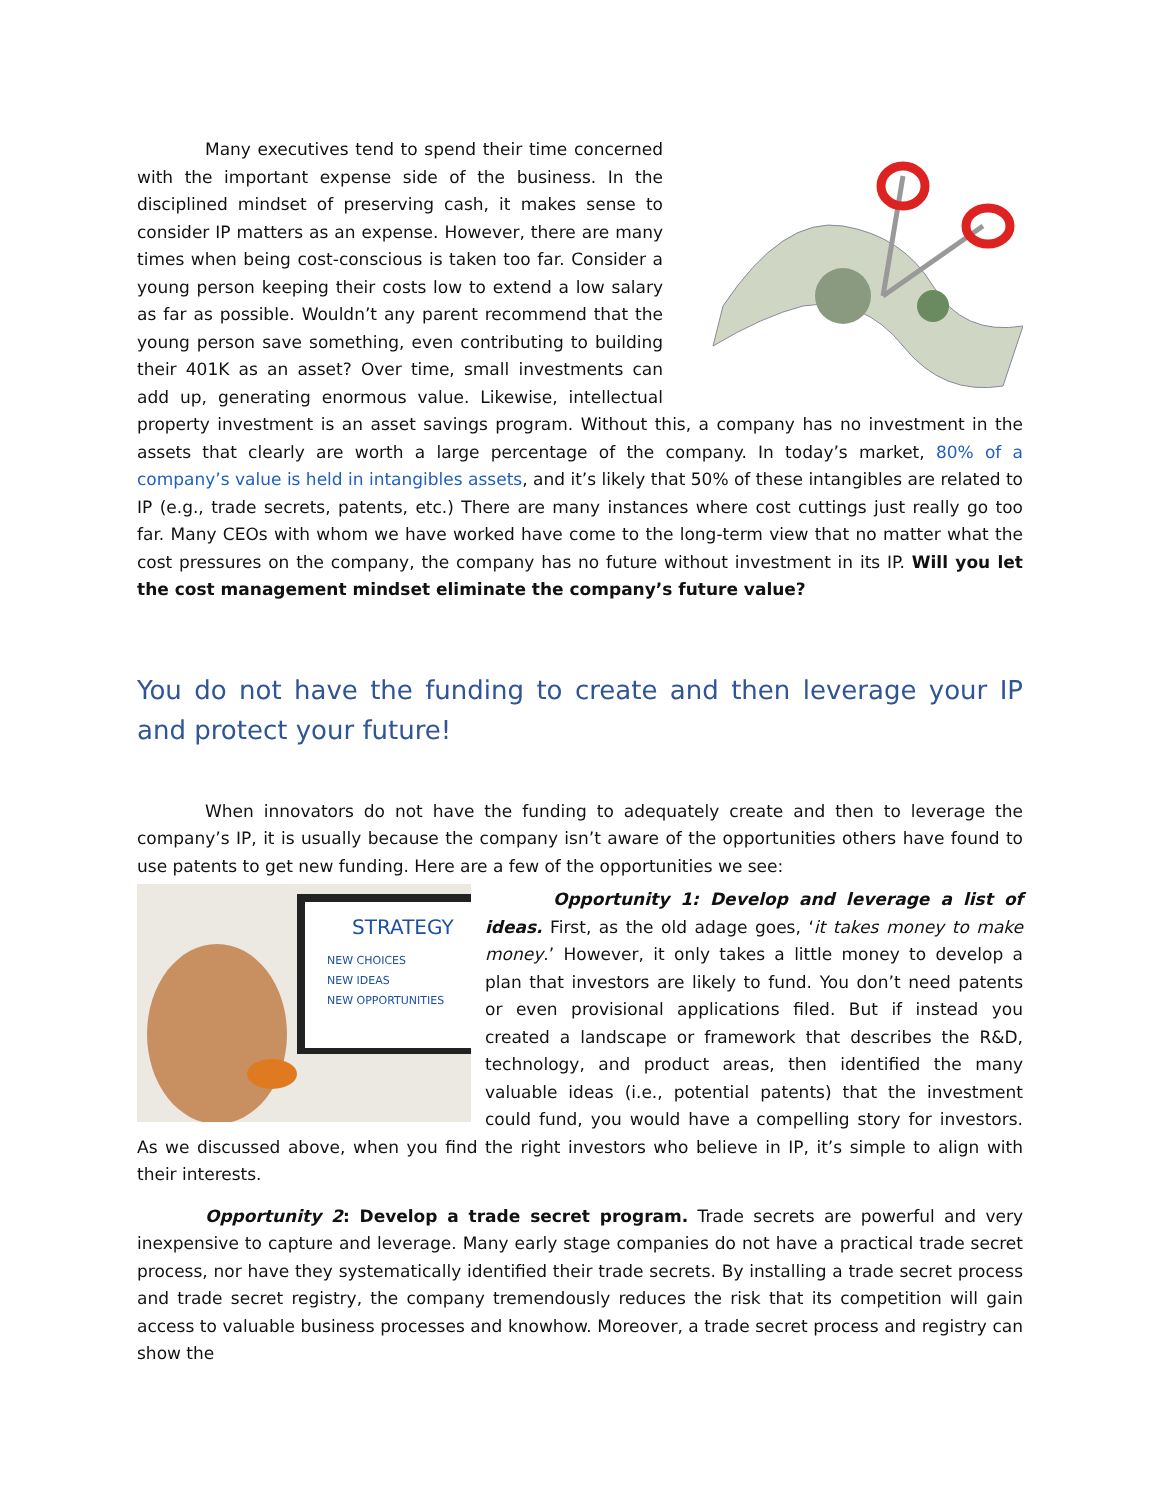Many executives tend to spend their time concerned with the important expense side of the business. In the disciplined mindset of preserving cash, it makes sense to consider IP matters as an expense. However, there are many times when being cost-conscious is taken too far. Consider a young person keeping their costs low to extend a low salary as far as possible. Wouldn’t any parent recommend that the young person save something, even contributing to building their 401K as an asset? Over time, small investments can add up, generating enormous value. Likewise, intellectual property investment is an asset savings program. Without this, a company has no investment in the assets that clearly are worth a large percentage of the company. In today’s market, 80% of a company’s value is held in intangibles assets, and it’s likely that 50% of these intangibles are related to IP (e.g., trade secrets, patents, etc.) There are many instances where cost cuttings just really go too far. Many CEOs with whom we have worked have come to the long-term view that no matter what the cost pressures on the company, the company has no future without investment in its IP. Will you let the cost management mindset eliminate the company’s future value?
You do not have the funding to create and then leverage your IP and protect your future!
When innovators do not have the funding to adequately create and then to leverage the company’s IP, it is usually because the company isn’t aware of the opportunities others have found to use patents to get new funding. Here are a few of the opportunities we see:
STRATEGY
NEW CHOICES
NEW IDEAS
NEW OPPORTUNITIES
Opportunity 1: Develop and leverage a list of ideas. First, as the old adage goes, ‘it takes money to make money.’ However, it only takes a little money to develop a plan that investors are likely to fund. You don’t need patents or even provisional applications filed. But if instead you created a landscape or framework that describes the R&D, technology, and product areas, then identified the many valuable ideas (i.e., potential patents) that the investment could fund, you would have a compelling story for investors. As we discussed above, when you find the right investors who believe in IP, it’s simple to align with their interests.
Opportunity 2: Develop a trade secret program. Trade secrets are powerful and very inexpensive to capture and leverage. Many early stage companies do not have a practical trade secret process, nor have they systematically identified their trade secrets. By installing a trade secret process and trade secret registry, the company tremendously reduces the risk that its competition will gain access to valuable business processes and knowhow. Moreover, a trade secret process and registry can show the